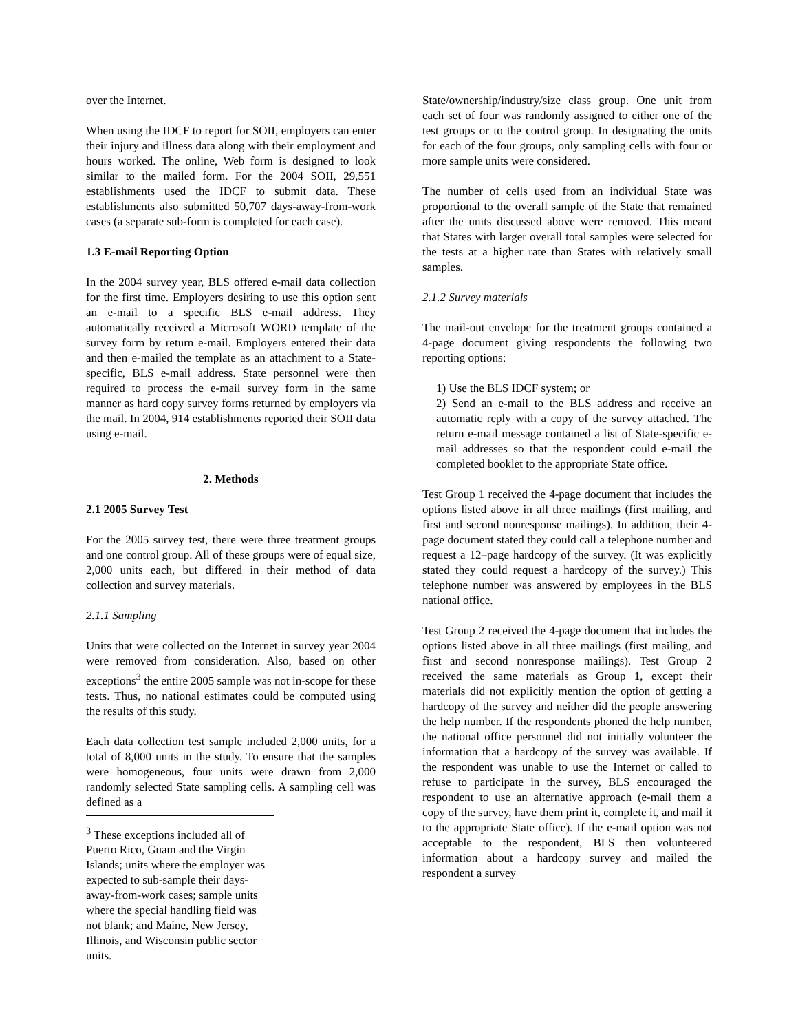over the Internet.
When using the IDCF to report for SOII, employers can enter their injury and illness data along with their employment and hours worked. The online, Web form is designed to look similar to the mailed form. For the 2004 SOII, 29,551 establishments used the IDCF to submit data. These establishments also submitted 50,707 days-away-from-work cases (a separate sub-form is completed for each case).
1.3 E-mail Reporting Option
In the 2004 survey year, BLS offered e-mail data collection for the first time. Employers desiring to use this option sent an e-mail to a specific BLS e-mail address. They automatically received a Microsoft WORD template of the survey form by return e-mail. Employers entered their data and then e-mailed the template as an attachment to a State-specific, BLS e-mail address. State personnel were then required to process the e-mail survey form in the same manner as hard copy survey forms returned by employers via the mail. In 2004, 914 establishments reported their SOII data using e-mail.
2. Methods
2.1 2005 Survey Test
For the 2005 survey test, there were three treatment groups and one control group. All of these groups were of equal size, 2,000 units each, but differed in their method of data collection and survey materials.
2.1.1 Sampling
Units that were collected on the Internet in survey year 2004 were removed from consideration. Also, based on other exceptions<sup>3</sup> the entire 2005 sample was not in-scope for these tests. Thus, no national estimates could be computed using the results of this study.
Each data collection test sample included 2,000 units, for a total of 8,000 units in the study. To ensure that the samples were homogeneous, four units were drawn from 2,000 randomly selected State sampling cells. A sampling cell was defined as a
<sup>3</sup> These exceptions included all of Puerto Rico, Guam and the Virgin Islands; units where the employer was expected to sub-sample their days-away-from-work cases; sample units where the special handling field was not blank; and Maine, New Jersey, Illinois, and Wisconsin public sector units.
State/ownership/industry/size class group. One unit from each set of four was randomly assigned to either one of the test groups or to the control group. In designating the units for each of the four groups, only sampling cells with four or more sample units were considered.
The number of cells used from an individual State was proportional to the overall sample of the State that remained after the units discussed above were removed. This meant that States with larger overall total samples were selected for the tests at a higher rate than States with relatively small samples.
2.1.2 Survey materials
The mail-out envelope for the treatment groups contained a 4-page document giving respondents the following two reporting options:
1) Use the BLS IDCF system; or
2) Send an e-mail to the BLS address and receive an automatic reply with a copy of the survey attached. The return e-mail message contained a list of State-specific e-mail addresses so that the respondent could e-mail the completed booklet to the appropriate State office.
Test Group 1 received the 4-page document that includes the options listed above in all three mailings (first mailing, and first and second nonresponse mailings). In addition, their 4-page document stated they could call a telephone number and request a 12–page hardcopy of the survey. (It was explicitly stated they could request a hardcopy of the survey.) This telephone number was answered by employees in the BLS national office.
Test Group 2 received the 4-page document that includes the options listed above in all three mailings (first mailing, and first and second nonresponse mailings). Test Group 2 received the same materials as Group 1, except their materials did not explicitly mention the option of getting a hardcopy of the survey and neither did the people answering the help number. If the respondents phoned the help number, the national office personnel did not initially volunteer the information that a hardcopy of the survey was available. If the respondent was unable to use the Internet or called to refuse to participate in the survey, BLS encouraged the respondent to use an alternative approach (e-mail them a copy of the survey, have them print it, complete it, and mail it to the appropriate State office). If the e-mail option was not acceptable to the respondent, BLS then volunteered information about a hardcopy survey and mailed the respondent a survey